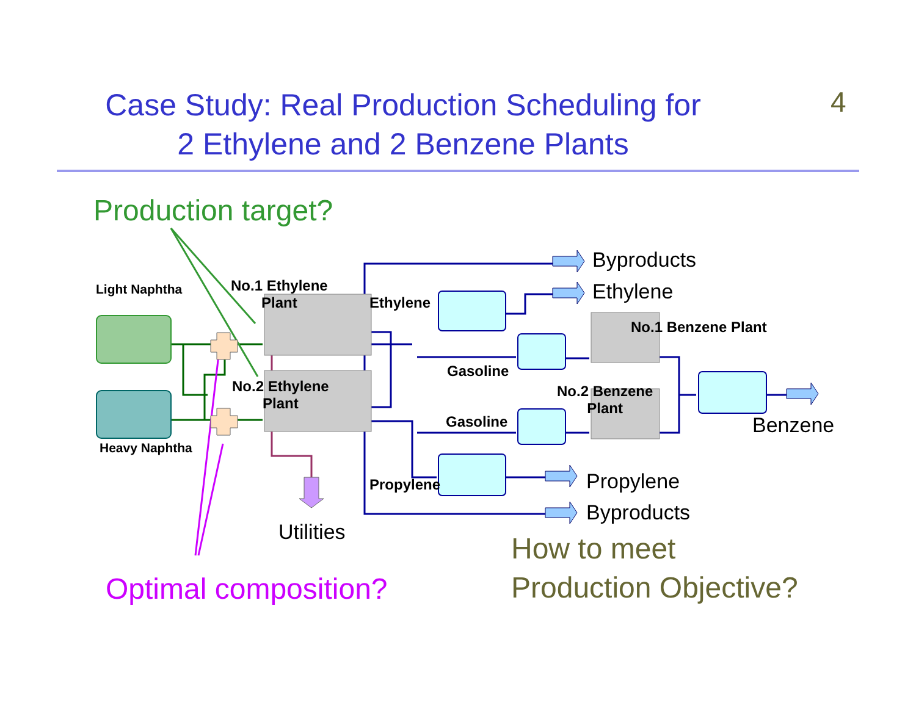Case Study: Real Production Scheduling for
2 Ethylene and 2 Benzene Plants
4
Production target?
Light Naphtha
Heavy Naphtha
No.1 Ethylene
Plant
No.2 Ethylene
Plant
Ethylene
Gasoline
Gasoline
Propylene
No.1 Benzene Plant
No.2 Benzene
Plant
Byproducts
Ethylene
Benzene
Propylene
Byproducts
Utilities
How to meet
Production Objective?
Optimal composition?